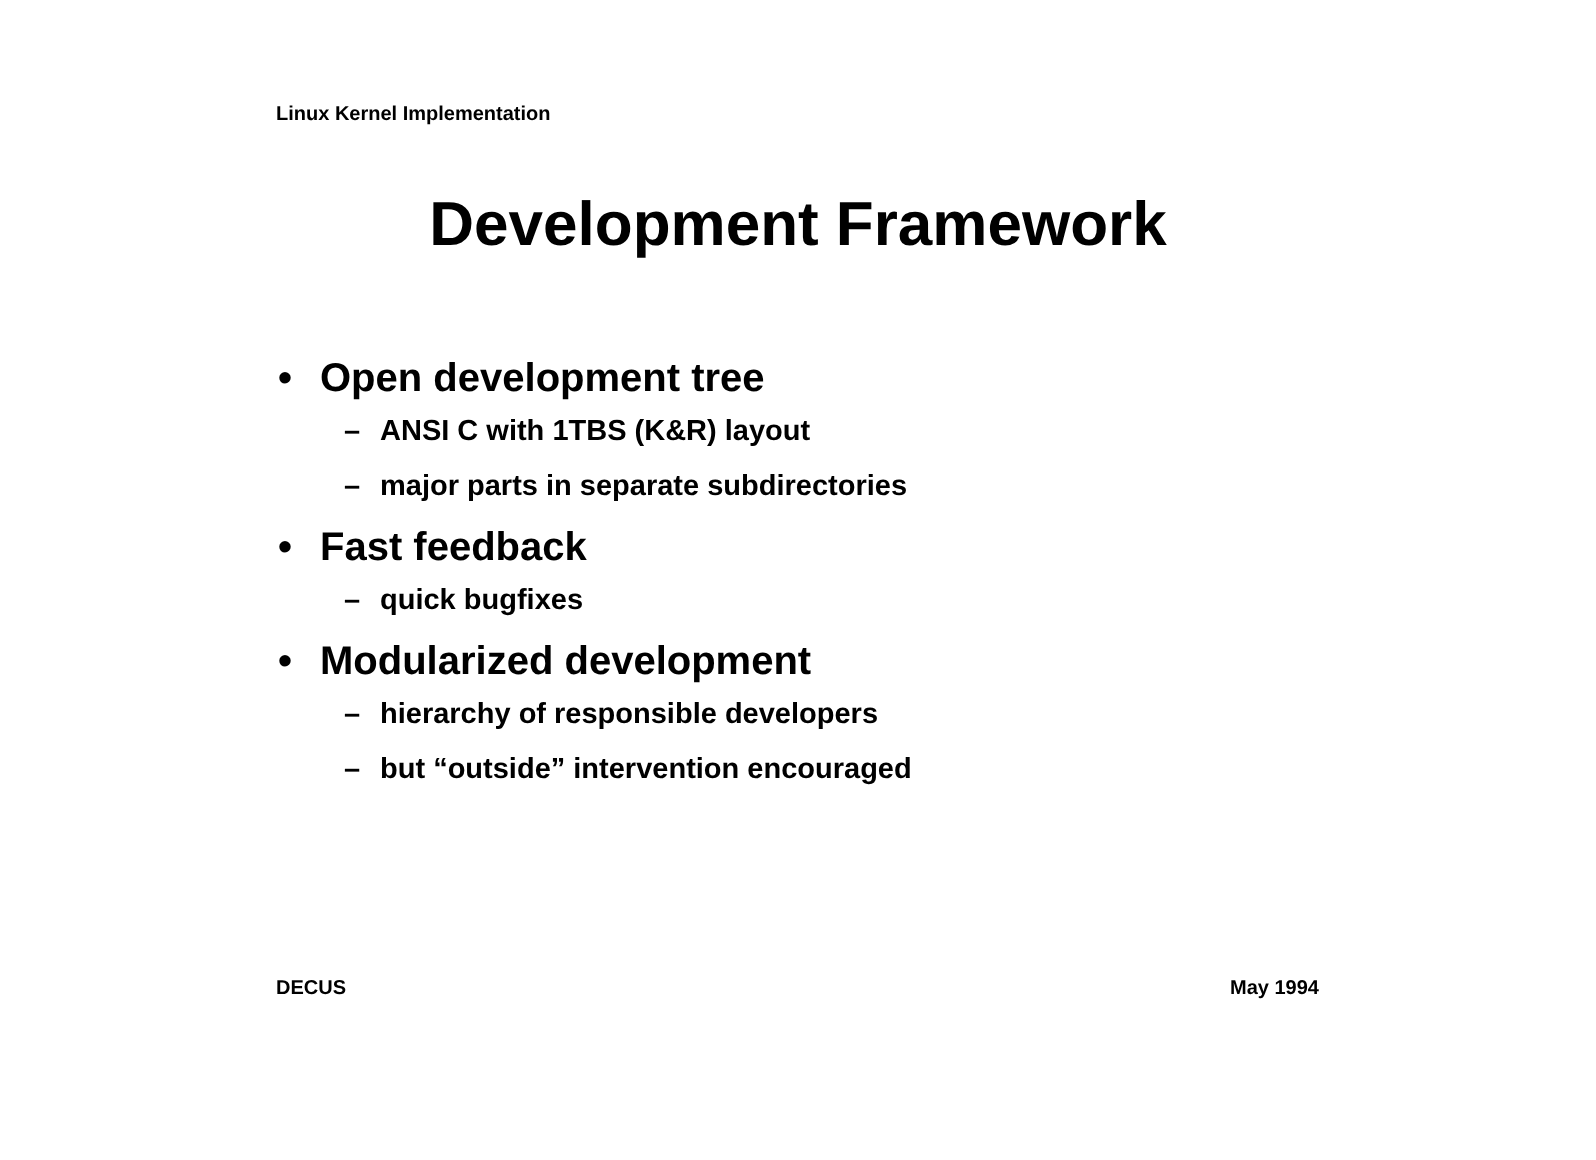Linux Kernel Implementation
Development Framework
• Open development tree
– ANSI C with 1TBS (K&R) layout
– major parts in separate subdirectories
• Fast feedback
– quick bugfixes
• Modularized development
– hierarchy of responsible developers
– but “outside” intervention encouraged
DECUS May 1994